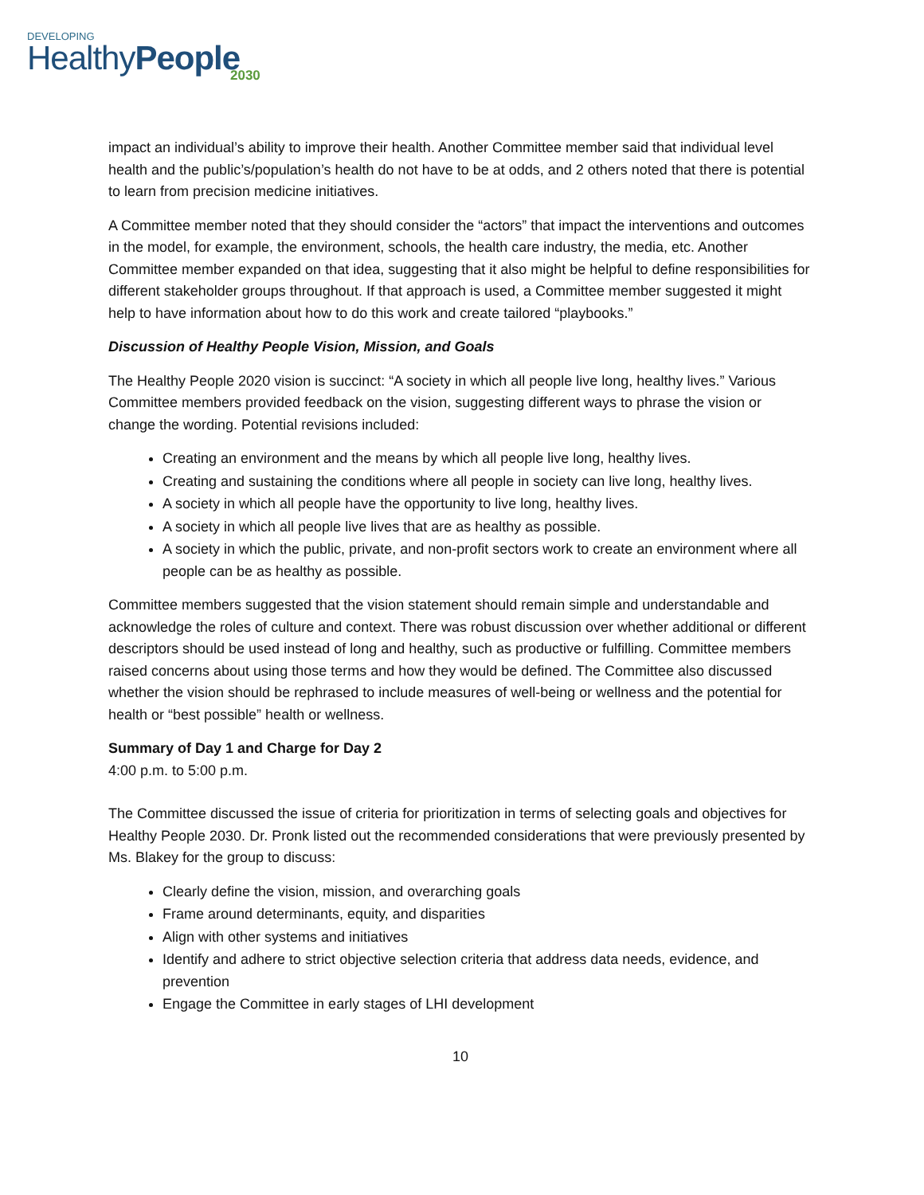DEVELOPING
HealthyPeople
2030
impact an individual’s ability to improve their health. Another Committee member said that individual level health and the public’s/population’s health do not have to be at odds, and 2 others noted that there is potential to learn from precision medicine initiatives.
A Committee member noted that they should consider the “actors” that impact the interventions and outcomes in the model, for example, the environment, schools, the health care industry, the media, etc. Another Committee member expanded on that idea, suggesting that it also might be helpful to define responsibilities for different stakeholder groups throughout. If that approach is used, a Committee member suggested it might help to have information about how to do this work and create tailored “playbooks.”
Discussion of Healthy People Vision, Mission, and Goals
The Healthy People 2020 vision is succinct: “A society in which all people live long, healthy lives.” Various Committee members provided feedback on the vision, suggesting different ways to phrase the vision or change the wording. Potential revisions included:
Creating an environment and the means by which all people live long, healthy lives.
Creating and sustaining the conditions where all people in society can live long, healthy lives.
A society in which all people have the opportunity to live long, healthy lives.
A society in which all people live lives that are as healthy as possible.
A society in which the public, private, and non-profit sectors work to create an environment where all people can be as healthy as possible.
Committee members suggested that the vision statement should remain simple and understandable and acknowledge the roles of culture and context. There was robust discussion over whether additional or different descriptors should be used instead of long and healthy, such as productive or fulfilling. Committee members raised concerns about using those terms and how they would be defined. The Committee also discussed whether the vision should be rephrased to include measures of well-being or wellness and the potential for health or “best possible” health or wellness.
Summary of Day 1 and Charge for Day 2
4:00 p.m. to 5:00 p.m.
The Committee discussed the issue of criteria for prioritization in terms of selecting goals and objectives for Healthy People 2030. Dr. Pronk listed out the recommended considerations that were previously presented by Ms. Blakey for the group to discuss:
Clearly define the vision, mission, and overarching goals
Frame around determinants, equity, and disparities
Align with other systems and initiatives
Identify and adhere to strict objective selection criteria that address data needs, evidence, and prevention
Engage the Committee in early stages of LHI development
10